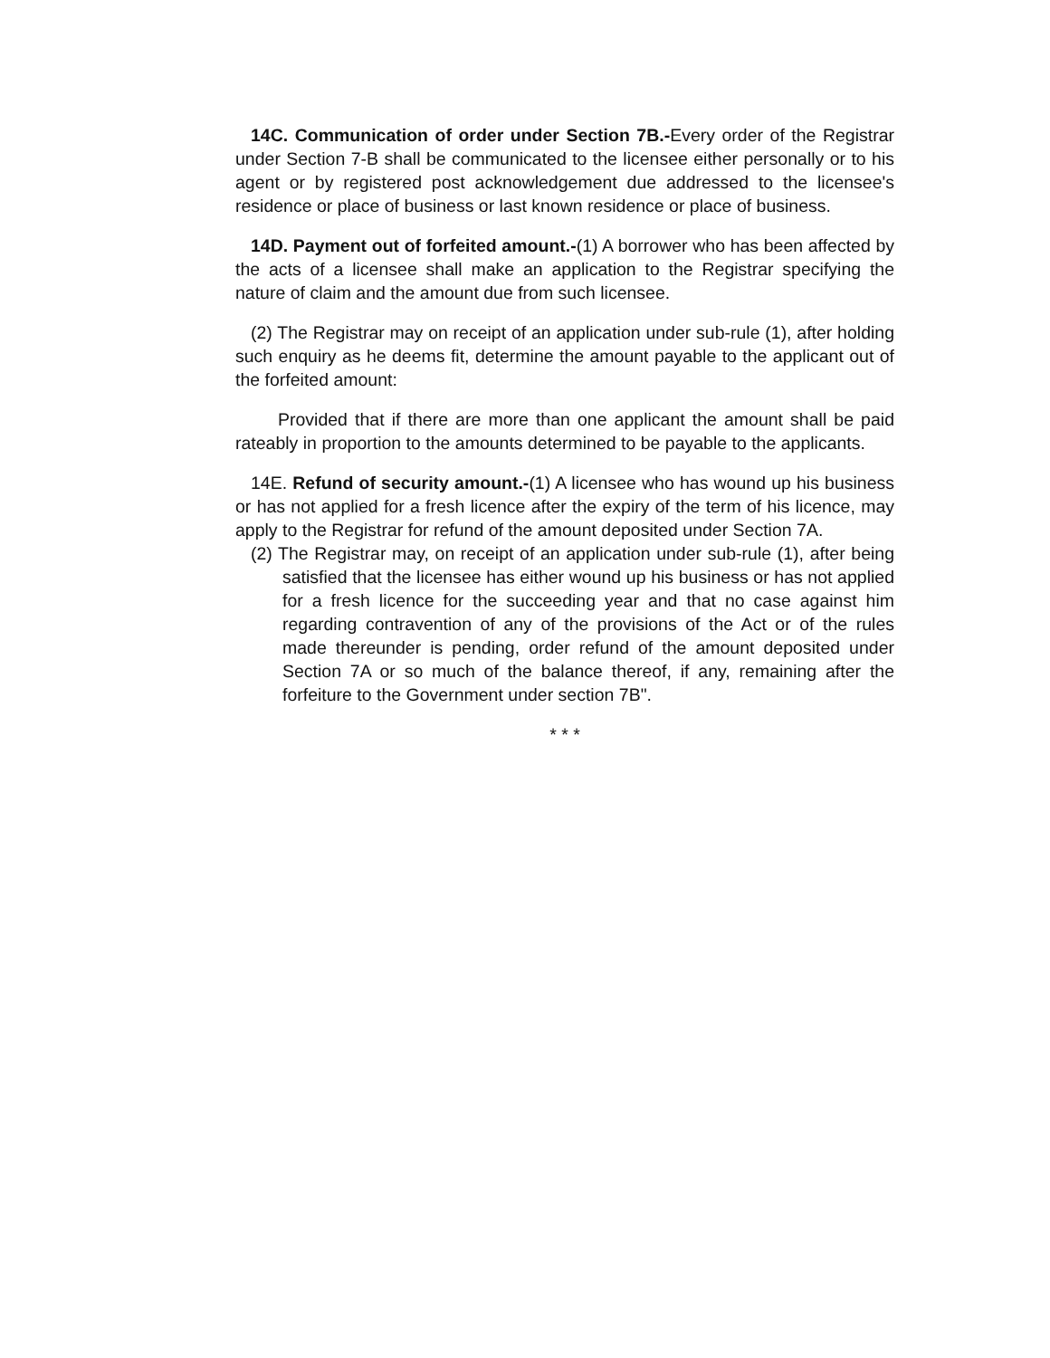14C. Communication of order under Section 7B.-Every order of the Registrar under Section 7-B shall be communicated to the licensee either personally or to his agent or by registered post acknowledgement due addressed to the licensee's residence or place of business or last known residence or place of business.
14D. Payment out of forfeited amount.-(1) A borrower who has been affected by the acts of a licensee shall make an application to the Registrar specifying the nature of claim and the amount due from such licensee.
(2) The Registrar may on receipt of an application under sub-rule (1), after holding such enquiry as he deems fit, determine the amount payable to the applicant out of the forfeited amount:
Provided that if there are more than one applicant the amount shall be paid rateably in proportion to the amounts determined to be payable to the applicants.
14E. Refund of security amount.-(1) A licensee who has wound up his business or has not applied for a fresh licence after the expiry of the term of his licence, may apply to the Registrar for refund of the amount deposited under Section 7A.
(2) The Registrar may, on receipt of an application under sub-rule (1), after being satisfied that the licensee has either wound up his business or has not applied for a fresh licence for the succeeding year and that no case against him regarding contravention of any of the provisions of the Act or of the rules made thereunder is pending, order refund of the amount deposited under Section 7A or so much of the balance thereof, if any, remaining after the forfeiture to the Government under section 7B".
* * *